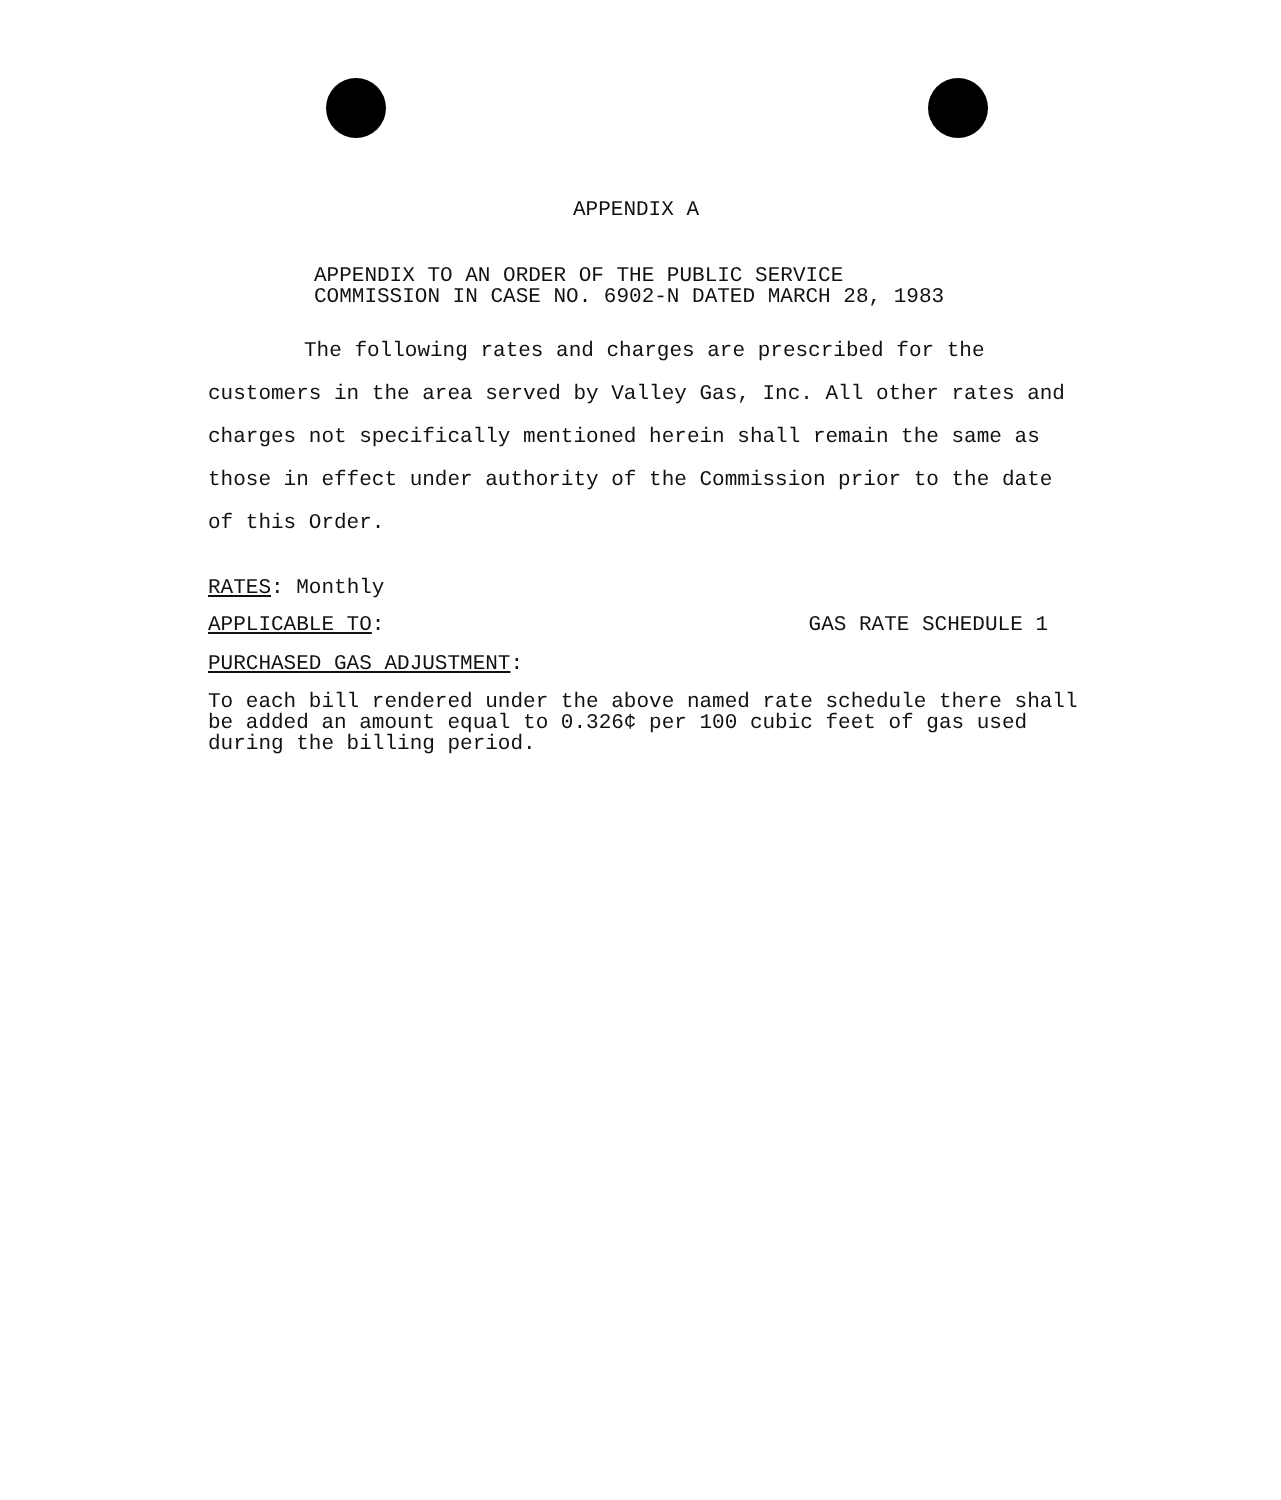APPENDIX A
APPENDIX TO AN ORDER OF THE PUBLIC SERVICE COMMISSION IN CASE NO. 6902-N DATED MARCH 28, 1983
The following rates and charges are prescribed for the customers in the area served by Valley Gas, Inc. All other rates and charges not specifically mentioned herein shall remain the same as those in effect under authority of the Commission prior to the date of this Order.
RATES: Monthly
APPLICABLE TO: GAS RATE SCHEDULE 1
PURCHASED GAS ADJUSTMENT:
To each bill rendered under the above named rate schedule there shall be added an amount equal to 0.326¢ per 100 cubic feet of gas used during the billing period.